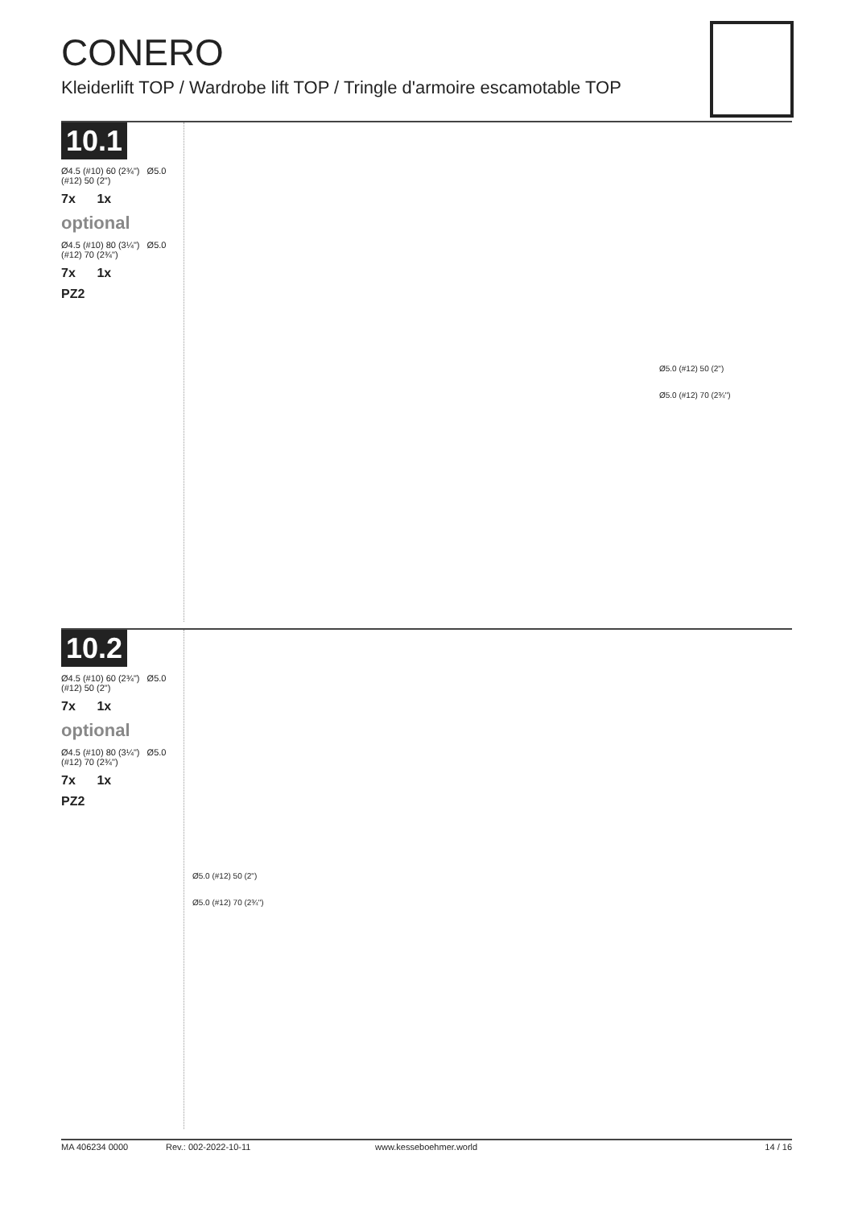CONERO
Kleiderlift TOP / Wardrobe lift TOP / Tringle d'armoire escamotable TOP
10.1
Ø4.5 (#10) 60 (2¾") Ø5.0 (#12) 50 (2")
7x 1x
optional
Ø4.5 (#10) 80 (3¼") Ø5.0 (#12) 70 (2¾")
7x 1x
PZ2
Ø5.0 (#12) 50 (2")
Ø5.0 (#12) 70 (2¾")
10.2
Ø4.5 (#10) 60 (2¾") Ø5.0 (#12) 50 (2")
7x 1x
optional
Ø4.5 (#10) 80 (3¼") Ø5.0 (#12) 70 (2¾")
7x 1x
PZ2
Ø5.0 (#12) 50 (2")
Ø5.0 (#12) 70 (2¾")
MA 406234 0000 Rev.: 002-2022-10-11 www.kesseboehmer.world 14 / 16